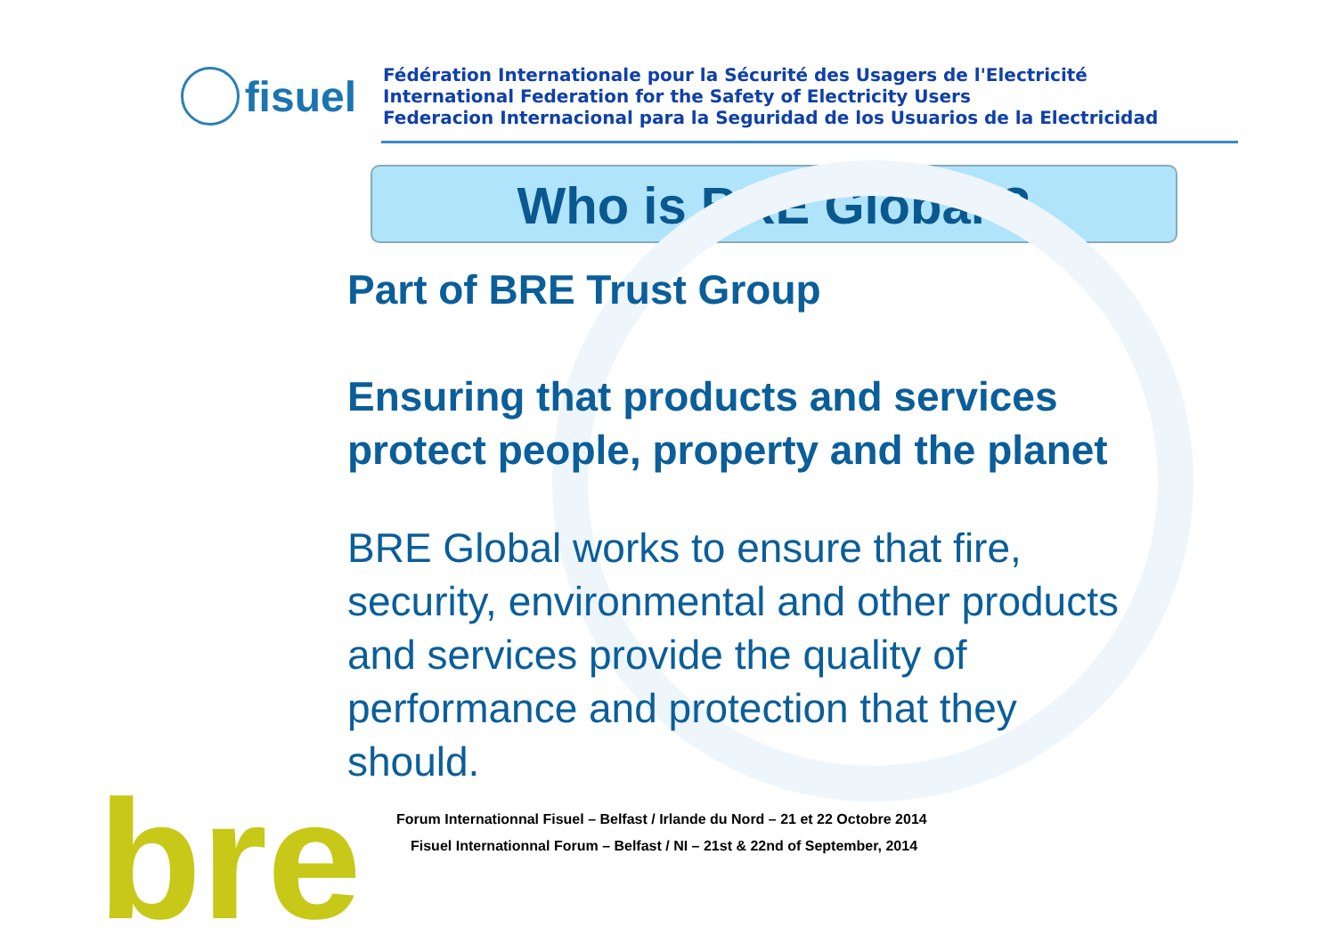fisuel
Fédération Internationale pour la Sécurité des Usagers de l'Electricité
International Federation for the Safety of Electricity Users
Federacion Internacional para la Seguridad de los Usuarios de la Electricidad
Who is BRE Global ?
Part of BRE Trust Group
Ensuring that products and services
protect people, property and the planet
BRE Global works to ensure that fire,
security, environmental and other products
and services provide the quality of
performance and protection that they
should.
Forum Internationnal Fisuel – Belfast / Irlande du Nord – 21 et 22 Octobre 2014
Fisuel Internationnal Forum – Belfast / NI – 21st & 22nd of September, 2014
bre